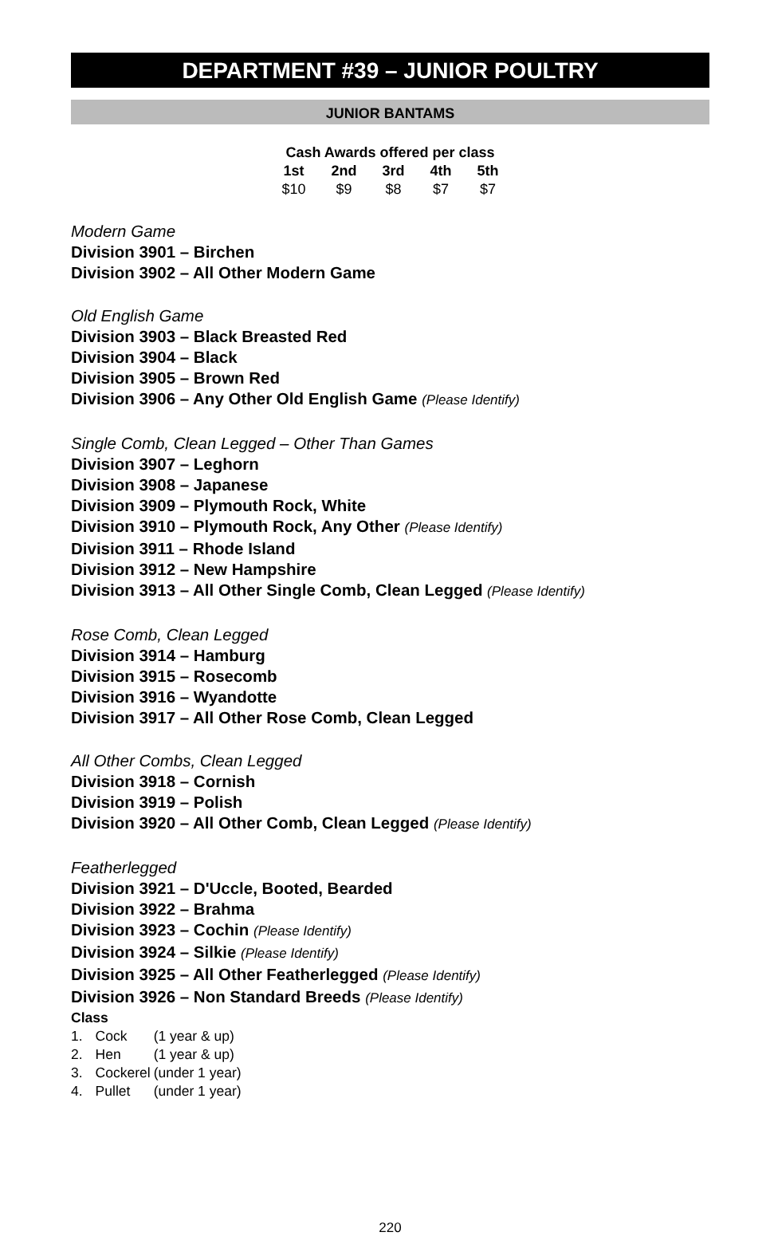DEPARTMENT #39 – JUNIOR POULTRY
JUNIOR BANTAMS
| Cash Awards offered per class | | | | |
| --- | --- | --- | --- | --- |
| 1st | 2nd | 3rd | 4th | 5th |
| $10 | $9 | $8 | $7 | $7 |
Modern Game
Division 3901 – Birchen
Division 3902 – All Other Modern Game
Old English Game
Division 3903 – Black Breasted Red
Division 3904 – Black
Division 3905 – Brown Red
Division 3906 – Any Other Old English Game (Please Identify)
Single Comb, Clean Legged – Other Than Games
Division 3907 – Leghorn
Division 3908 – Japanese
Division 3909 – Plymouth Rock, White
Division 3910 – Plymouth Rock, Any Other (Please Identify)
Division 3911 – Rhode Island
Division 3912 – New Hampshire
Division 3913 – All Other Single Comb, Clean Legged (Please Identify)
Rose Comb, Clean Legged
Division 3914 – Hamburg
Division 3915 – Rosecomb
Division 3916 – Wyandotte
Division 3917 – All Other Rose Comb, Clean Legged
All Other Combs, Clean Legged
Division 3918 – Cornish
Division 3919 – Polish
Division 3920 – All Other Comb, Clean Legged (Please Identify)
Featherlegged
Division 3921 – D'Uccle, Booted, Bearded
Division 3922 – Brahma
Division 3923 – Cochin (Please Identify)
Division 3924 – Silkie (Please Identify)
Division 3925 – All Other Featherlegged (Please Identify)
Division 3926 – Non Standard Breeds (Please Identify)
Class
| 1. | Cock | (1 year & up) |
| 2. | Hen | (1 year & up) |
| 3. | Cockerel | (under 1 year) |
| 4. | Pullet | (under 1 year) |
220